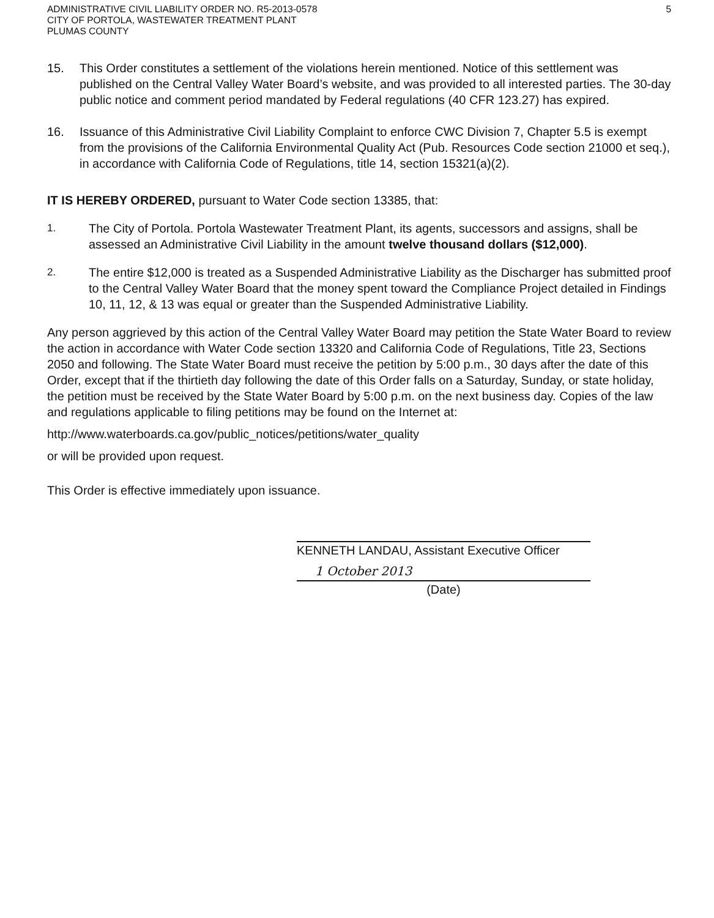ADMINISTRATIVE CIVIL LIABILITY ORDER NO. R5-2013-0578
CITY OF PORTOLA, WASTEWATER TREATMENT PLANT
PLUMAS COUNTY
5
15. This Order constitutes a settlement of the violations herein mentioned. Notice of this settlement was published on the Central Valley Water Board’s website, and was provided to all interested parties. The 30-day public notice and comment period mandated by Federal regulations (40 CFR 123.27) has expired.
16. Issuance of this Administrative Civil Liability Complaint to enforce CWC Division 7, Chapter 5.5 is exempt from the provisions of the California Environmental Quality Act (Pub. Resources Code section 21000 et seq.), in accordance with California Code of Regulations, title 14, section 15321(a)(2).
IT IS HEREBY ORDERED, pursuant to Water Code section 13385, that:
1.
The City of Portola. Portola Wastewater Treatment Plant, its agents, successors and assigns, shall be assessed an Administrative Civil Liability in the amount twelve thousand dollars ($12,000).
2.
The entire $12,000 is treated as a Suspended Administrative Liability as the Discharger has submitted proof to the Central Valley Water Board that the money spent toward the Compliance Project detailed in Findings 10, 11, 12, & 13 was equal or greater than the Suspended Administrative Liability.
Any person aggrieved by this action of the Central Valley Water Board may petition the State Water Board to review the action in accordance with Water Code section 13320 and California Code of Regulations, Title 23, Sections 2050 and following. The State Water Board must receive the petition by 5:00 p.m., 30 days after the date of this Order, except that if the thirtieth day following the date of this Order falls on a Saturday, Sunday, or state holiday, the petition must be received by the State Water Board by 5:00 p.m. on the next business day. Copies of the law and regulations applicable to filing petitions may be found on the Internet at:
http://www.waterboards.ca.gov/public_notices/petitions/water_quality
or will be provided upon request.
This Order is effective immediately upon issuance.
KENNETH LANDAU, Assistant Executive Officer
1 October 2013
(Date)